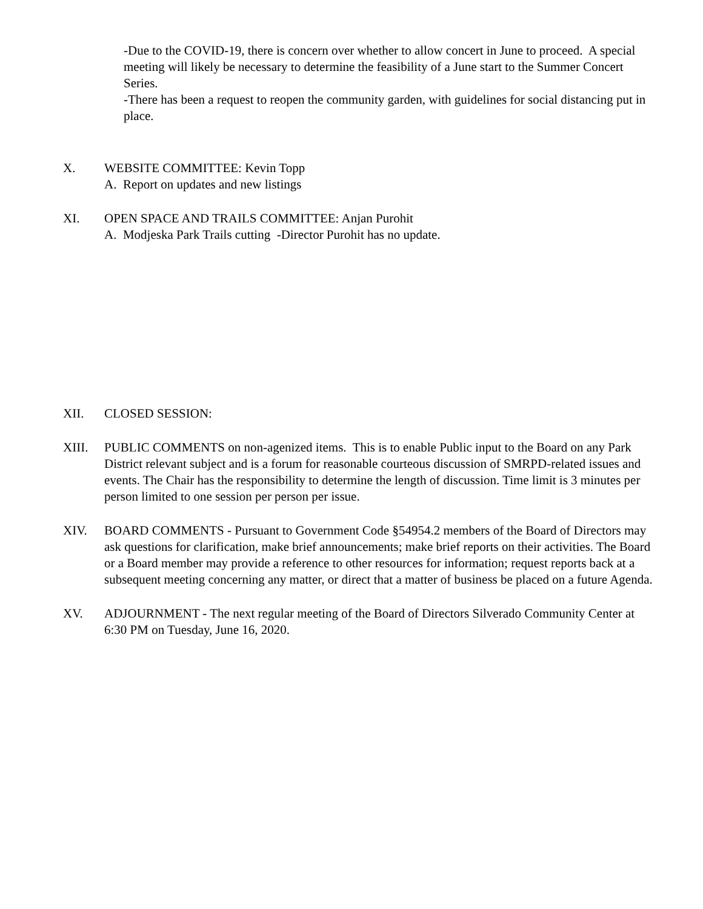-Due to the COVID-19, there is concern over whether to allow concert in June to proceed. A special meeting will likely be necessary to determine the feasibility of a June start to the Summer Concert Series.
-There has been a request to reopen the community garden, with guidelines for social distancing put in place.
X. WEBSITE COMMITTEE: Kevin Topp
A. Report on updates and new listings
XI. OPEN SPACE AND TRAILS COMMITTEE: Anjan Purohit
A. Modjeska Park Trails cutting -Director Purohit has no update.
XII. CLOSED SESSION:
XIII. PUBLIC COMMENTS on non-agenized items. This is to enable Public input to the Board on any Park District relevant subject and is a forum for reasonable courteous discussion of SMRPD-related issues and events. The Chair has the responsibility to determine the length of discussion. Time limit is 3 minutes per person limited to one session per person per issue.
XIV. BOARD COMMENTS - Pursuant to Government Code §54954.2 members of the Board of Directors may ask questions for clarification, make brief announcements; make brief reports on their activities. The Board or a Board member may provide a reference to other resources for information; request reports back at a subsequent meeting concerning any matter, or direct that a matter of business be placed on a future Agenda.
XV. ADJOURNMENT - The next regular meeting of the Board of Directors Silverado Community Center at 6:30 PM on Tuesday, June 16, 2020.